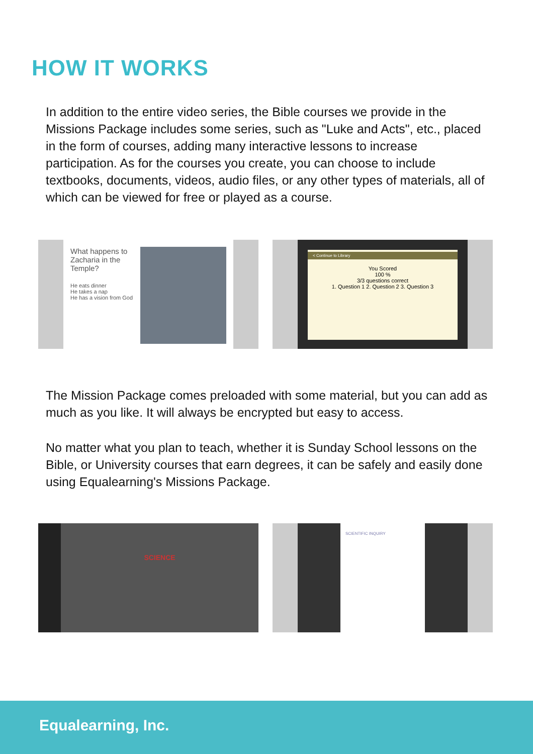HOW IT WORKS
In addition to the entire video series, the Bible courses we provide in the Missions Package includes some series, such as "Luke and Acts", etc., placed in the form of courses, adding many interactive lessons to increase participation. As for the courses you create, you can choose to include textbooks, documents, videos, audio files, or any other types of materials, all of which can be viewed for free or played as a course.
What happens to Zacharia in the Temple?
He eats dinner
He takes a nap
He has a vision from God
< Continue to Library
You Scored
100 %
3/3 questions correct
1. Question 1 2. Question 2 3. Question 3
The Mission Package comes preloaded with some material, but you can add as much as you like. It will always be encrypted but easy to access.
No matter what you plan to teach, whether it is Sunday School lessons on the Bible, or University courses that earn degrees, it can be safely and easily done using Equalearning's Missions Package.
SCIENCE
SCIENTIFIC INQUIRY
Equalearning, Inc.